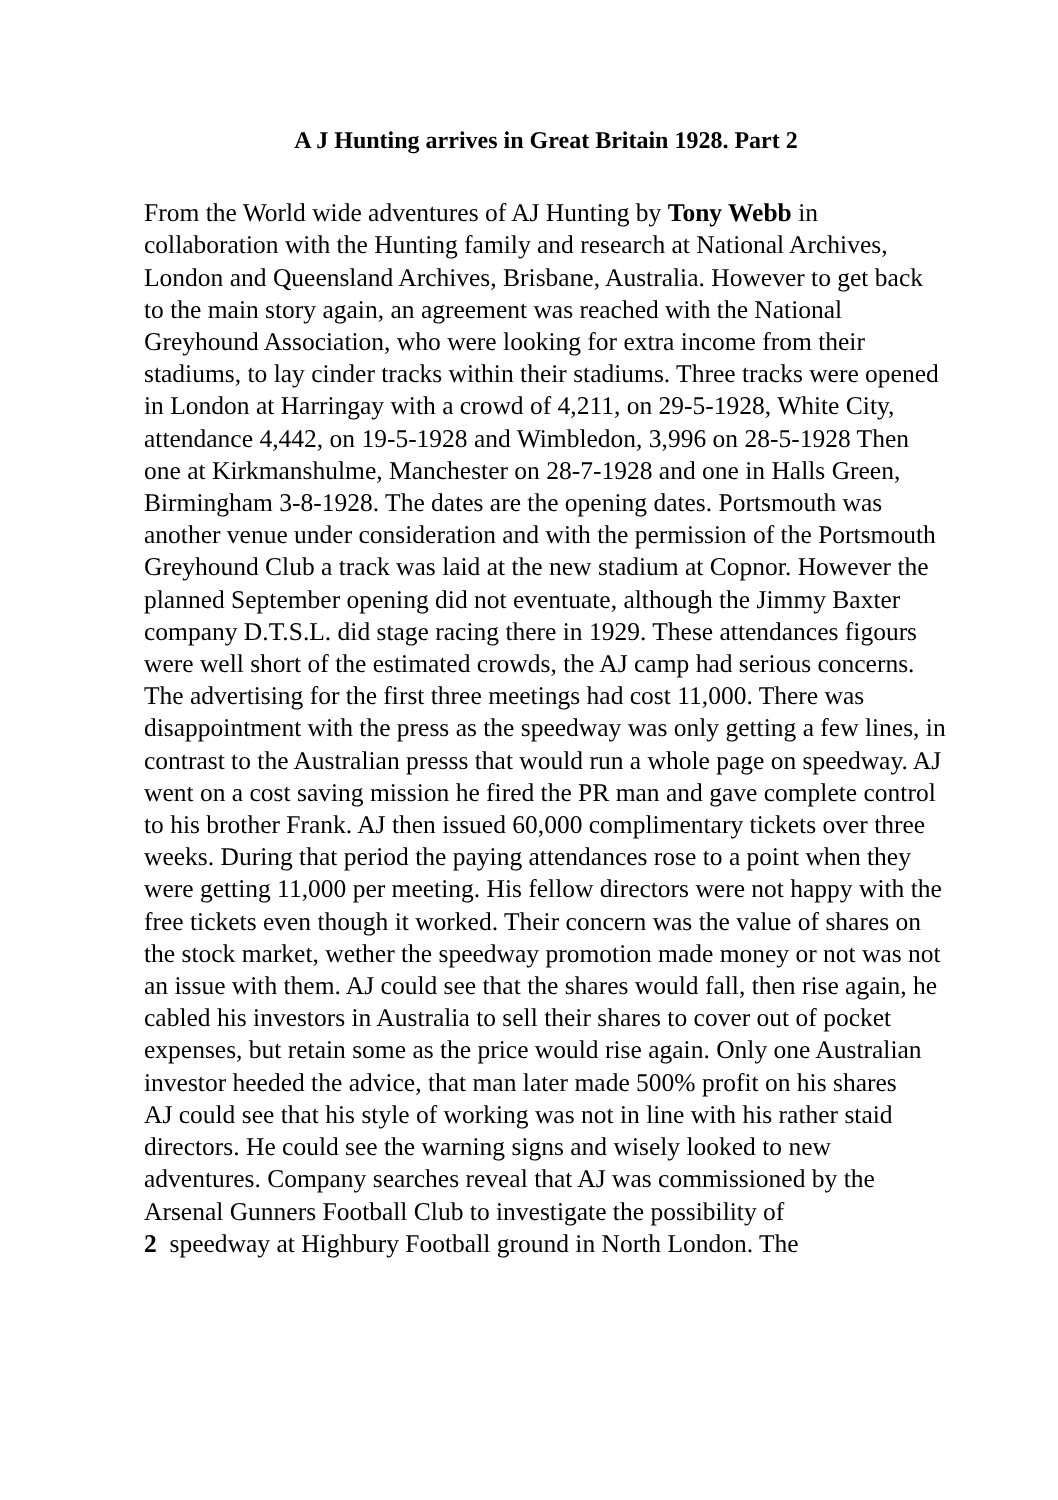A J Hunting arrives in Great Britain 1928. Part 2
From the World wide adventures of AJ Hunting by Tony Webb in collaboration with the Hunting family and research at National Archives, London and Queensland Archives, Brisbane, Australia. However to get back to the main story again, an agreement was reached with the National Greyhound Association, who were looking for extra income from their stadiums, to lay cinder tracks within their stadiums. Three tracks were opened in London at Harringay with a crowd of 4,211, on 29-5-1928, White City, attendance 4,442, on 19-5-1928 and Wimbledon, 3,996 on 28-5-1928 Then one at Kirkmanshulme, Manchester on 28-7-1928 and one in Halls Green, Birmingham 3-8-1928. The dates are the opening dates. Portsmouth was another venue under consideration and with the permission of the Portsmouth Greyhound Club a track was laid at the new stadium at Copnor. However the planned September opening did not eventuate, although the Jimmy Baxter company D.T.S.L. did stage racing there in 1929. These attendances figours were well short of the estimated crowds, the AJ camp had serious concerns. The advertising for the first three meetings had cost 11,000. There was disappointment with the press as the speedway was only getting a few lines, in contrast to the Australian presss that would run a whole page on speedway. AJ went on a cost saving mission he fired the PR man and gave complete control to his brother Frank. AJ then issued 60,000 complimentary tickets over three weeks. During that period the paying attendances rose to a point when they were getting 11,000 per meeting. His fellow directors were not happy with the free tickets even though it worked. Their concern was the value of shares on the stock market, wether the speedway promotion made money or not was not an issue with them. AJ could see that the shares would fall, then rise again, he cabled his investors in Australia to sell their shares to cover out of pocket expenses, but retain some as the price would rise again. Only one Australian investor heeded the advice, that man later made 500% profit on his shares
AJ could see that his style of working was not in line with his rather staid directors. He could see the warning signs and wisely looked to new adventures. Company searches reveal that AJ was commissioned by the Arsenal Gunners Football Club to investigate the possibility of
2 speedway at Highbury Football ground in North London. The